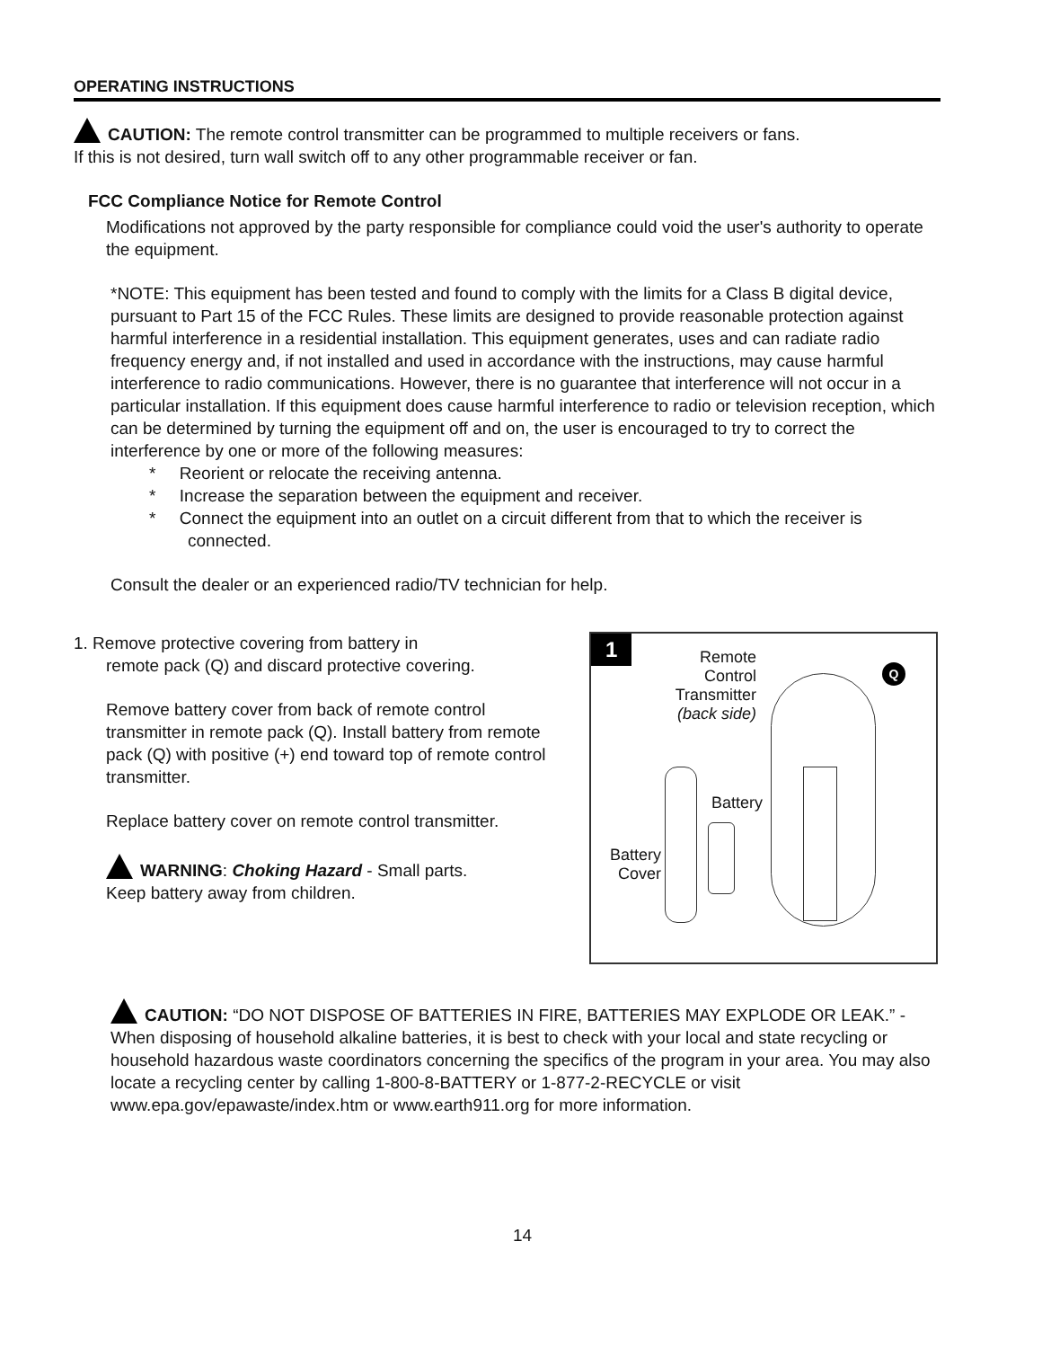OPERATING INSTRUCTIONS
CAUTION: The remote control transmitter can be programmed to multiple receivers or fans.
If this is not desired, turn wall switch off to any other programmable receiver or fan.
FCC Compliance Notice for Remote Control
Modifications not approved by the party responsible for compliance could void the user's authority to operate the equipment.
*NOTE: This equipment has been tested and found to comply with the limits for a Class B digital device, pursuant to Part 15 of the FCC Rules. These limits are designed to provide reasonable protection against harmful interference in a residential installation. This equipment generates, uses and can radiate radio frequency energy and, if not installed and used in accordance with the instructions, may cause harmful interference to radio communications. However, there is no guarantee that interference will not occur in a particular installation. If this equipment does cause harmful interference to radio or television reception, which can be determined by turning the equipment off and on, the user is encouraged to try to correct the interference by one or more of the following measures:
* Reorient or relocate the receiving antenna.
* Increase the separation between the equipment and receiver.
* Connect the equipment into an outlet on a circuit different from that to which the receiver is connected.
Consult the dealer or an experienced radio/TV technician for help.
1. Remove protective covering from battery in
remote pack (Q) and discard protective covering.
Remove battery cover from back of remote control transmitter in remote pack (Q). Install battery from remote pack (Q) with positive (+) end toward top of remote control transmitter.
Replace battery cover on remote control transmitter.
WARNING: Choking Hazard - Small parts.
Keep battery away from children.
1
Remote Control Transmitter
(back side)
Q
Battery
Battery Cover
CAUTION: “DO NOT DISPOSE OF BATTERIES IN FIRE, BATTERIES MAY EXPLODE OR LEAK.” - When disposing of household alkaline batteries, it is best to check with your local and state recycling or household hazardous waste coordinators concerning the specifics of the program in your area. You may also locate a recycling center by calling 1-800-8-BATTERY or 1-877-2-RECYCLE or visit www.epa.gov/epawaste/index.htm or www.earth911.org for more information.
14